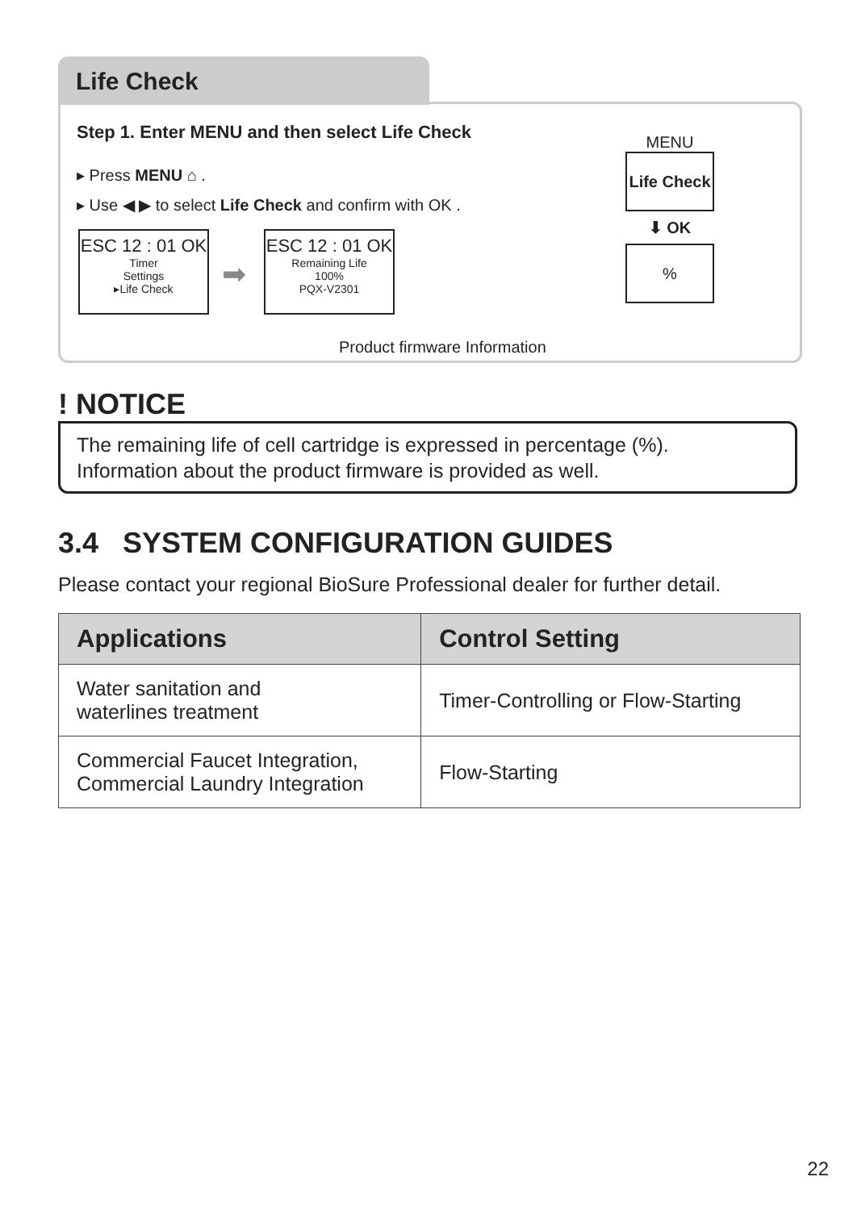Life Check
Step 1. Enter MENU and then select Life Check
▸ Press MENU ⌂ .
▸ Use ◀ ▶ to select Life Check and confirm with OK .
ESC 12 : 01 OK
Timer
Settings
▸Life Check
➡
ESC 12 : 01 OK
Remaining Life
100%
PQX-V2301
Product firmware Information
MENU
Life Check
⬇ OK
%
! NOTICE
The remaining life of cell cartridge is expressed in percentage (%).
Information about the product firmware is provided as well.
3.4 SYSTEM CONFIGURATION GUIDES
Please contact your regional BioSure Professional dealer for further detail.
| Applications | Control Setting |
| --- | --- |
| Water sanitation and waterlines treatment | Timer-Controlling or Flow-Starting |
| Commercial Faucet Integration, Commercial Laundry Integration | Flow-Starting |
22